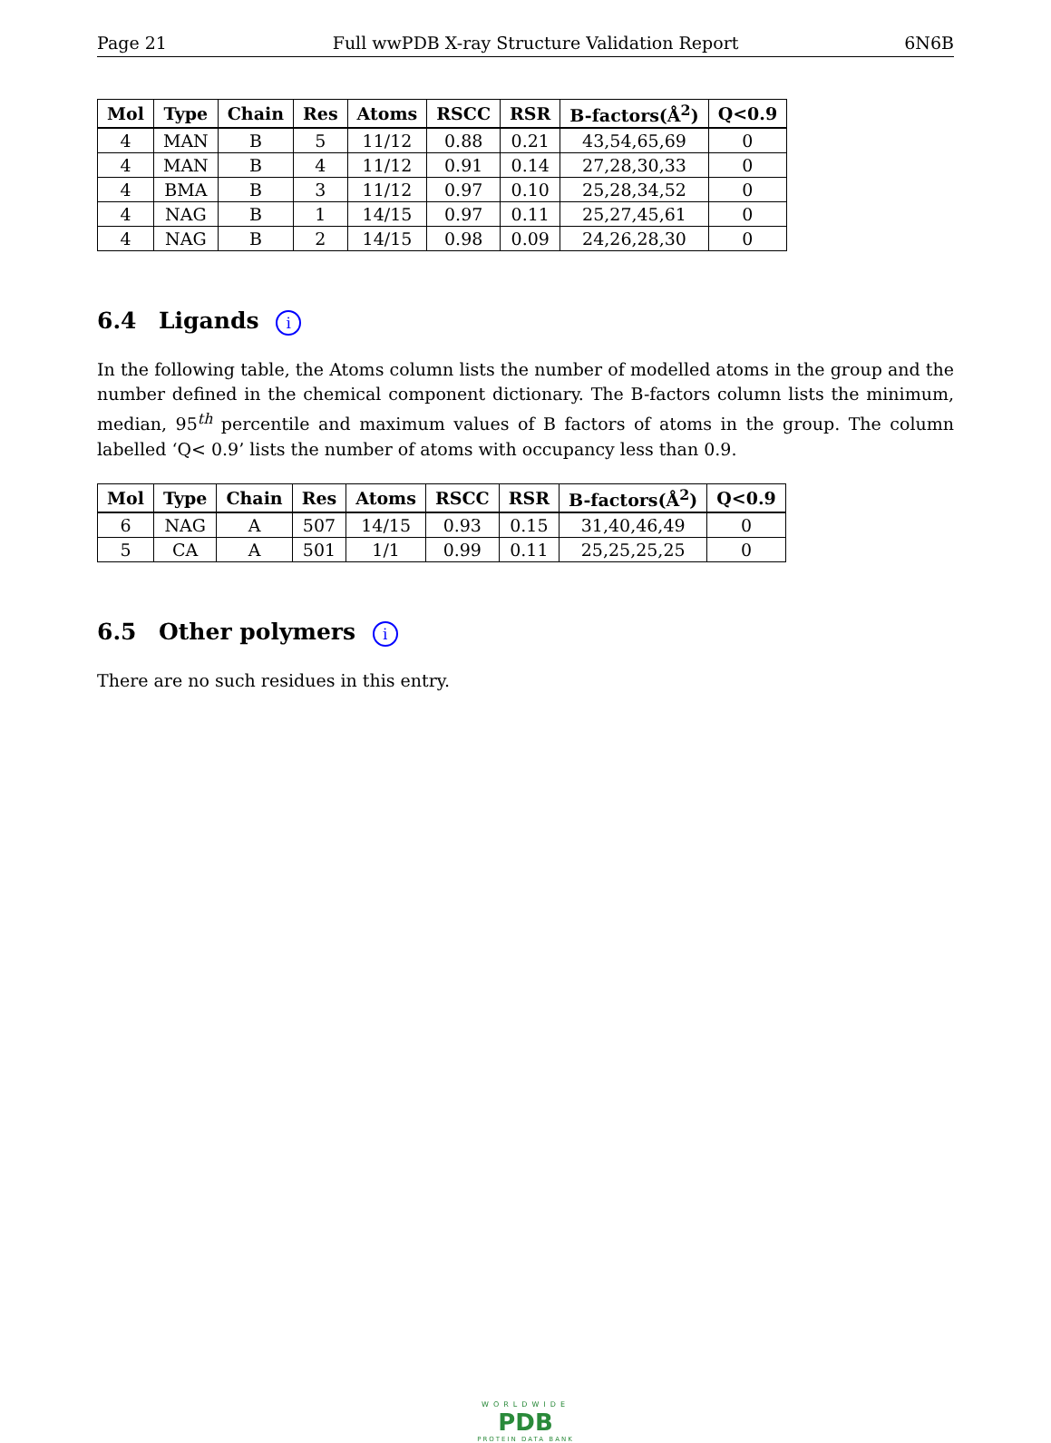Page 21 Full wwPDB X-ray Structure Validation Report 6N6B
| Mol | Type | Chain | Res | Atoms | RSCC | RSR | B-factors(Å<sup>2</sup>) | Q<0.9 |
| --- | --- | --- | --- | --- | --- | --- | --- | --- |
| 4 | MAN | B | 5 | 11/12 | 0.88 | 0.21 | 43,54,65,69 | 0 |
| 4 | MAN | B | 4 | 11/12 | 0.91 | 0.14 | 27,28,30,33 | 0 |
| 4 | BMA | B | 3 | 11/12 | 0.97 | 0.10 | 25,28,34,52 | 0 |
| 4 | NAG | B | 1 | 14/15 | 0.97 | 0.11 | 25,27,45,61 | 0 |
| 4 | NAG | B | 2 | 14/15 | 0.98 | 0.09 | 24,26,28,30 | 0 |
6.4 Ligands i
In the following table, the Atoms column lists the number of modelled atoms in the group and the number defined in the chemical component dictionary. The B-factors column lists the minimum, median, 95<sup>th</sup> percentile and maximum values of B factors of atoms in the group. The column labelled ‘Q< 0.9’ lists the number of atoms with occupancy less than 0.9.
| Mol | Type | Chain | Res | Atoms | RSCC | RSR | B-factors(Å<sup>2</sup>) | Q<0.9 |
| --- | --- | --- | --- | --- | --- | --- | --- | --- |
| 6 | NAG | A | 507 | 14/15 | 0.93 | 0.15 | 31,40,46,49 | 0 |
| 5 | CA | A | 501 | 1/1 | 0.99 | 0.11 | 25,25,25,25 | 0 |
6.5 Other polymers i
There are no such residues in this entry.
WORLDWIDE
PDB
PROTEIN DATA BANK